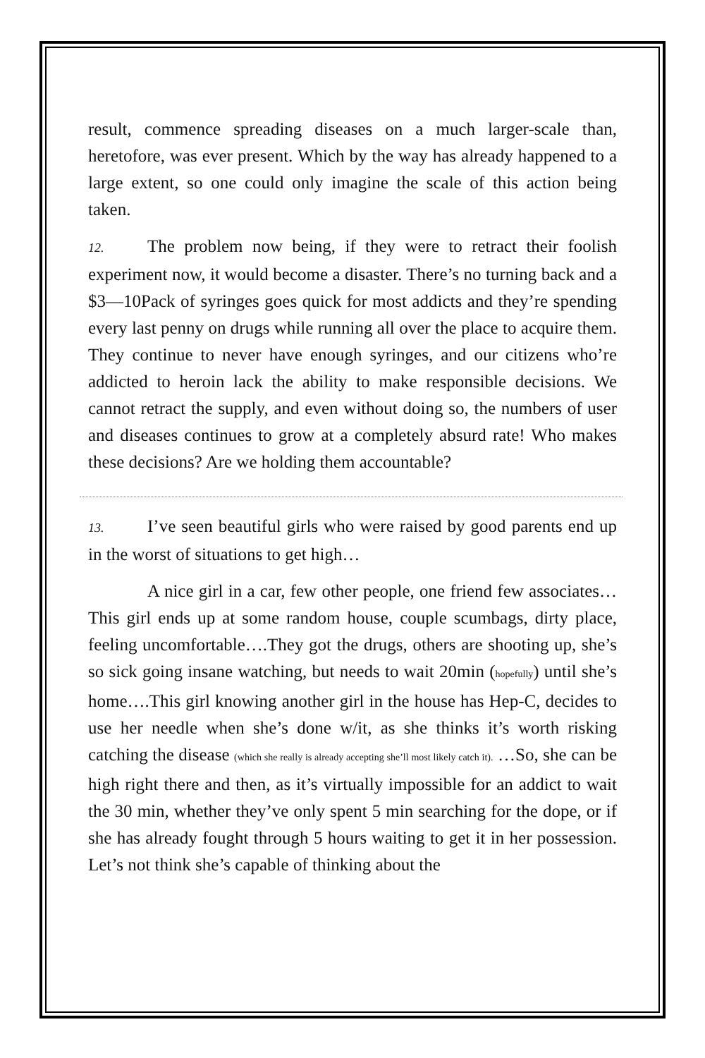result, commence spreading diseases on a much larger-scale than, heretofore, was ever present. Which by the way has already happened to a large extent, so one could only imagine the scale of this action being taken.
12. The problem now being, if they were to retract their foolish experiment now, it would become a disaster. There’s no turning back and a $3—10Pack of syringes goes quick for most addicts and they’re spending every last penny on drugs while running all over the place to acquire them. They continue to never have enough syringes, and our citizens who’re addicted to heroin lack the ability to make responsible decisions. We cannot retract the supply, and even without doing so, the numbers of user and diseases continues to grow at a completely absurd rate! Who makes these decisions? Are we holding them accountable?
13. I’ve seen beautiful girls who were raised by good parents end up in the worst of situations to get high…
A nice girl in a car, few other people, one friend few associates…This girl ends up at some random house, couple scumbags, dirty place, feeling uncomfortable….They got the drugs, others are shooting up, she’s so sick going insane watching, but needs to wait 20min (hopefully) until she’s home….This girl knowing another girl in the house has Hep-C, decides to use her needle when she’s done w/it, as she thinks it’s worth risking catching the disease (which she really is already accepting she’ll most likely catch it). …So, she can be high right there and then, as it’s virtually impossible for an addict to wait the 30 min, whether they’ve only spent 5 min searching for the dope, or if she has already fought through 5 hours waiting to get it in her possession. Let’s not think she’s capable of thinking about the